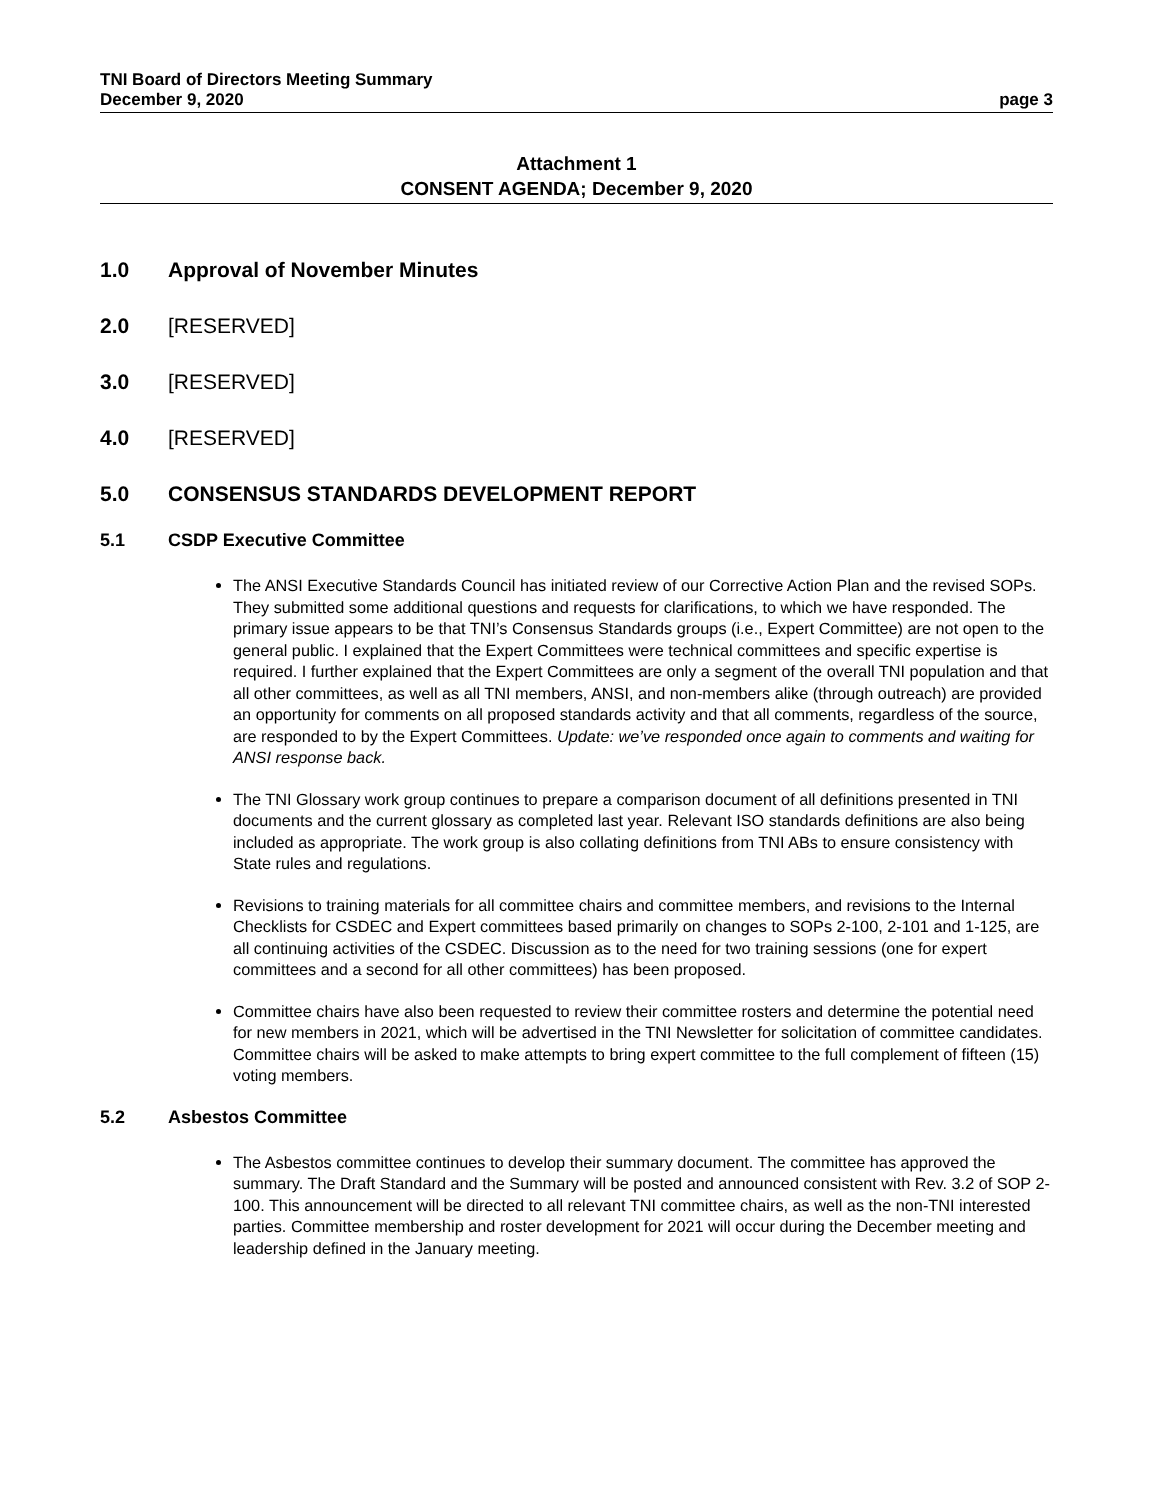TNI Board of Directors Meeting Summary
December 9, 2020 page 3
Attachment 1
CONSENT AGENDA; December 9, 2020
1.0 Approval of November Minutes
2.0 [RESERVED]
3.0 [RESERVED]
4.0 [RESERVED]
5.0 CONSENSUS STANDARDS DEVELOPMENT REPORT
5.1 CSDP Executive Committee
The ANSI Executive Standards Council has initiated review of our Corrective Action Plan and the revised SOPs. They submitted some additional questions and requests for clarifications, to which we have responded. The primary issue appears to be that TNI’s Consensus Standards groups (i.e., Expert Committee) are not open to the general public. I explained that the Expert Committees were technical committees and specific expertise is required. I further explained that the Expert Committees are only a segment of the overall TNI population and that all other committees, as well as all TNI members, ANSI, and non-members alike (through outreach) are provided an opportunity for comments on all proposed standards activity and that all comments, regardless of the source, are responded to by the Expert Committees. Update: we’ve responded once again to comments and waiting for ANSI response back.
The TNI Glossary work group continues to prepare a comparison document of all definitions presented in TNI documents and the current glossary as completed last year. Relevant ISO standards definitions are also being included as appropriate. The work group is also collating definitions from TNI ABs to ensure consistency with State rules and regulations.
Revisions to training materials for all committee chairs and committee members, and revisions to the Internal Checklists for CSDEC and Expert committees based primarily on changes to SOPs 2-100, 2-101 and 1-125, are all continuing activities of the CSDEC. Discussion as to the need for two training sessions (one for expert committees and a second for all other committees) has been proposed.
Committee chairs have also been requested to review their committee rosters and determine the potential need for new members in 2021, which will be advertised in the TNI Newsletter for solicitation of committee candidates. Committee chairs will be asked to make attempts to bring expert committee to the full complement of fifteen (15) voting members.
5.2 Asbestos Committee
The Asbestos committee continues to develop their summary document. The committee has approved the summary. The Draft Standard and the Summary will be posted and announced consistent with Rev. 3.2 of SOP 2-100. This announcement will be directed to all relevant TNI committee chairs, as well as the non-TNI interested parties. Committee membership and roster development for 2021 will occur during the December meeting and leadership defined in the January meeting.